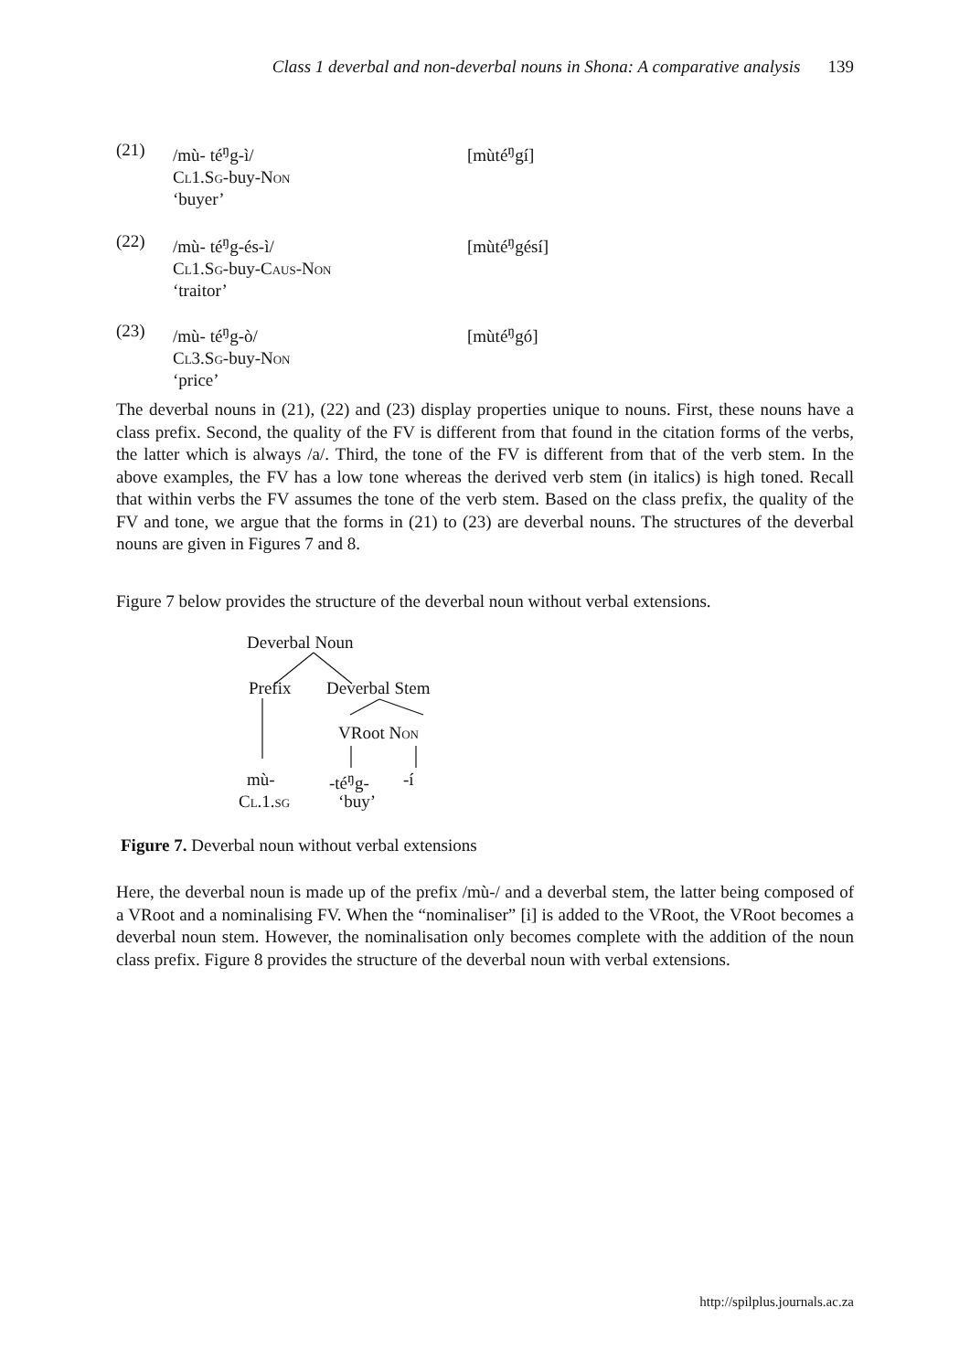Class 1 deverbal and non-deverbal nouns in Shona: A comparative analysis 139
(21) /mù- té<sup>ŋ</sup>g-ì/
Cl1.Sg-buy-Non
‘buyer’
[mùté<sup>ŋ</sup>gí]
(22) /mù- té<sup>ŋ</sup>g-és-ì/
Cl1.Sg-buy-Caus-Non
‘traitor’
[mùté<sup>ŋ</sup>gésí]
(23) /mù- té<sup>ŋ</sup>g-ò/
Cl3.Sg-buy-Non
‘price’
[mùté<sup>ŋ</sup>gó]
The deverbal nouns in (21), (22) and (23) display properties unique to nouns. First, these nouns have a class prefix. Second, the quality of the FV is different from that found in the citation forms of the verbs, the latter which is always /a/. Third, the tone of the FV is different from that of the verb stem. In the above examples, the FV has a low tone whereas the derived verb stem (in italics) is high toned. Recall that within verbs the FV assumes the tone of the verb stem. Based on the class prefix, the quality of the FV and tone, we argue that the forms in (21) to (23) are deverbal nouns. The structures of the deverbal nouns are given in Figures 7 and 8.
Figure 7 below provides the structure of the deverbal noun without verbal extensions.
Deverbal Noun
Prefix Deverbal Stem
VRoot Non
mù- -té<sup>ŋ</sup>g- -í
Cl.1.sg ‘buy’
Figure 7. Deverbal noun without verbal extensions
Here, the deverbal noun is made up of the prefix /mù-/ and a deverbal stem, the latter being composed of a VRoot and a nominalising FV. When the “nominaliser” [i] is added to the VRoot, the VRoot becomes a deverbal noun stem. However, the nominalisation only becomes complete with the addition of the noun class prefix. Figure 8 provides the structure of the deverbal noun with verbal extensions.
http://spilplus.journals.ac.za